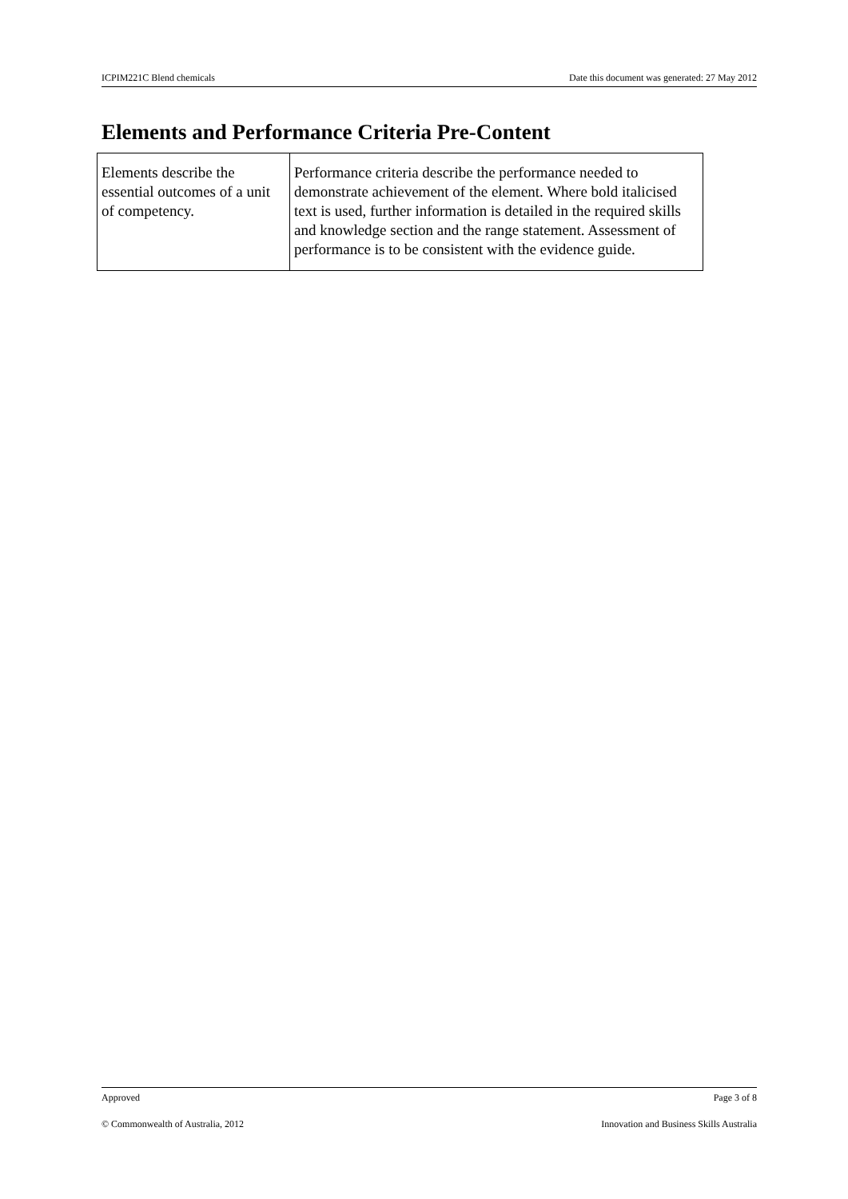ICPIM221C Blend chemicals Date this document was generated: 27 May 2012
Elements and Performance Criteria Pre-Content
| Elements describe the essential outcomes of a unit of competency. | Performance criteria describe the performance needed to demonstrate achievement of the element. Where bold italicised text is used, further information is detailed in the required skills and knowledge section and the range statement. Assessment of performance is to be consistent with the evidence guide. |
Approved Page 3 of 8
© Commonwealth of Australia, 2012 Innovation and Business Skills Australia